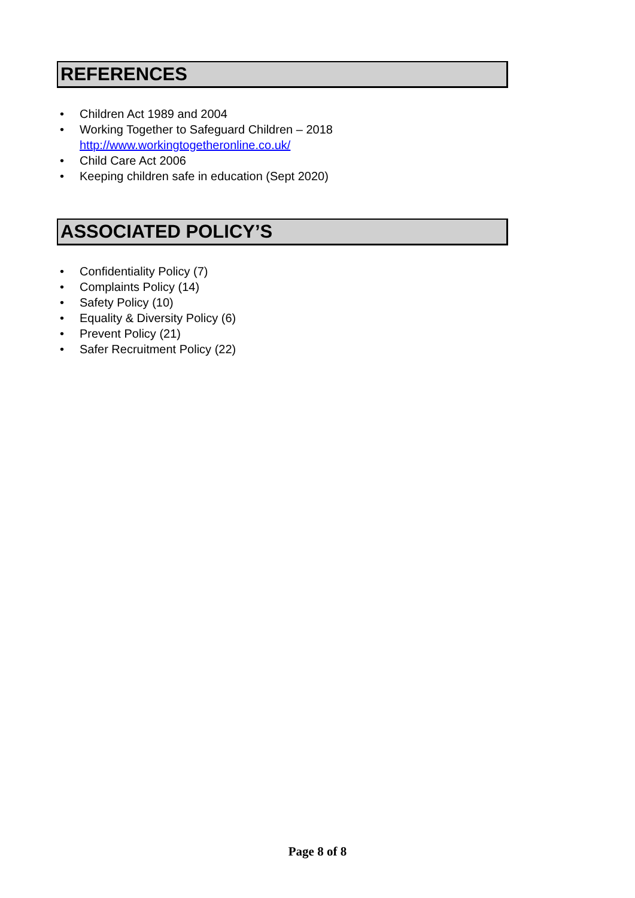REFERENCES
• Children Act 1989 and 2004
• Working Together to Safeguard Children – 2018
http://www.workingtogetheronline.co.uk/
• Child Care Act 2006
• Keeping children safe in education (Sept 2020)
ASSOCIATED POLICY’S
• Confidentiality Policy (7)
• Complaints Policy (14)
• Safety Policy (10)
• Equality & Diversity Policy (6)
• Prevent Policy (21)
• Safer Recruitment Policy (22)
Page 8 of 8